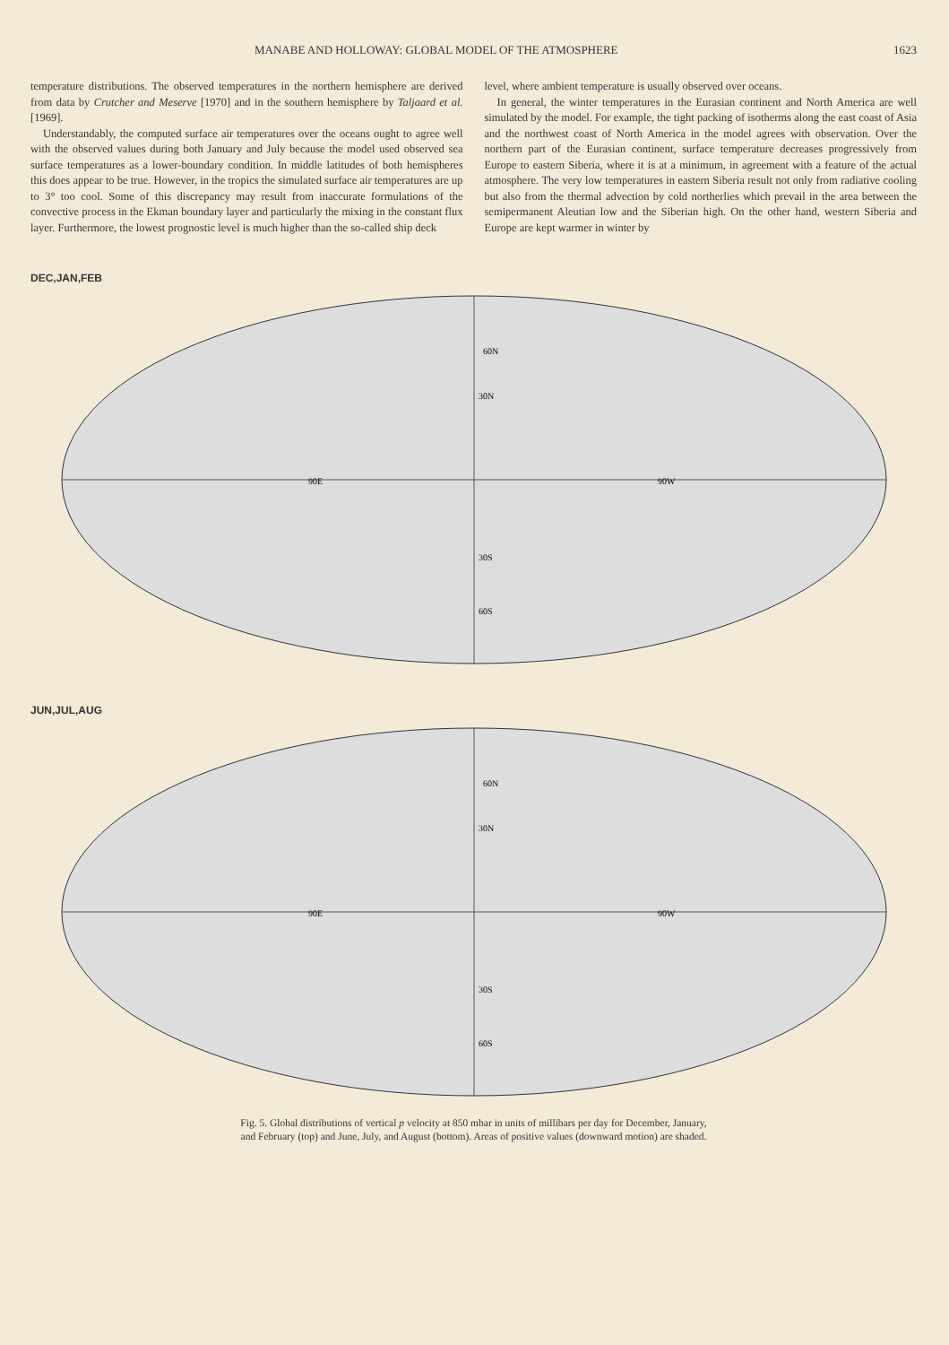MANABE AND HOLLOWAY: GLOBAL MODEL OF THE ATMOSPHERE 1623
temperature distributions. The observed temperatures in the northern hemisphere are derived from data by Crutcher and Meserve [1970] and in the southern hemisphere by Taljaard et al. [1969].
Understandably, the computed surface air temperatures over the oceans ought to agree well with the observed values during both January and July because the model used observed sea surface temperatures as a lower-boundary condition. In middle latitudes of both hemispheres this does appear to be true. However, in the tropics the simulated surface air temperatures are up to 3° too cool. Some of this discrepancy may result from inaccurate formulations of the convective process in the Ekman boundary layer and particularly the mixing in the constant flux layer. Furthermore, the lowest prognostic level is much higher than the so-called ship deck
level, where ambient temperature is usually observed over oceans.
In general, the winter temperatures in the Eurasian continent and North America are well simulated by the model. For example, the tight packing of isotherms along the east coast of Asia and the northwest coast of North America in the model agrees with observation. Over the northern part of the Eurasian continent, surface temperature decreases progressively from Europe to eastern Siberia, where it is at a minimum, in agreement with a feature of the actual atmosphere. The very low temperatures in eastern Siberia result not only from radiative cooling but also from the thermal advection by cold northerlies which prevail in the area between the semipermanent Aleutian low and the Siberian high. On the other hand, western Siberia and Europe are kept warmer in winter by
DEC,JAN,FEB
30N
30S
60N
60S
90E
90W
JUN,JUL,AUG
30N
30S
60N
60S
90E
90W
Fig. 5. Global distributions of vertical p velocity at 850 mbar in units of millibars per day for December, January,
and February (top) and June, July, and August (bottom). Areas of positive values (downward motion) are shaded.